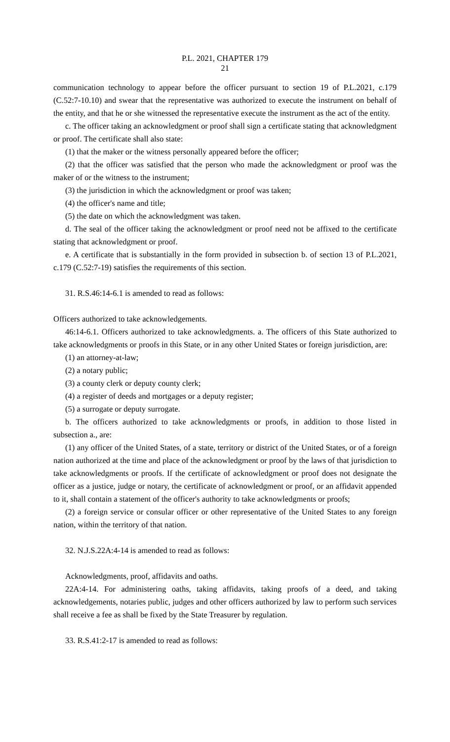P.L. 2021, CHAPTER 179
21
communication technology to appear before the officer pursuant to section 19 of P.L.2021, c.179 (C.52:7-10.10) and swear that the representative was authorized to execute the instrument on behalf of the entity, and that he or she witnessed the representative execute the instrument as the act of the entity.
c. The officer taking an acknowledgment or proof shall sign a certificate stating that acknowledgment or proof. The certificate shall also state:
(1) that the maker or the witness personally appeared before the officer;
(2) that the officer was satisfied that the person who made the acknowledgment or proof was the maker of or the witness to the instrument;
(3) the jurisdiction in which the acknowledgment or proof was taken;
(4) the officer's name and title;
(5) the date on which the acknowledgment was taken.
d. The seal of the officer taking the acknowledgment or proof need not be affixed to the certificate stating that acknowledgment or proof.
e. A certificate that is substantially in the form provided in subsection b. of section 13 of P.L.2021, c.179 (C.52:7-19) satisfies the requirements of this section.
31. R.S.46:14-6.1 is amended to read as follows:
Officers authorized to take acknowledgements.
46:14-6.1. Officers authorized to take acknowledgments. a. The officers of this State authorized to take acknowledgments or proofs in this State, or in any other United States or foreign jurisdiction, are:
(1) an attorney-at-law;
(2) a notary public;
(3) a county clerk or deputy county clerk;
(4) a register of deeds and mortgages or a deputy register;
(5) a surrogate or deputy surrogate.
b. The officers authorized to take acknowledgments or proofs, in addition to those listed in subsection a., are:
(1) any officer of the United States, of a state, territory or district of the United States, or of a foreign nation authorized at the time and place of the acknowledgment or proof by the laws of that jurisdiction to take acknowledgments or proofs. If the certificate of acknowledgment or proof does not designate the officer as a justice, judge or notary, the certificate of acknowledgment or proof, or an affidavit appended to it, shall contain a statement of the officer's authority to take acknowledgments or proofs;
(2) a foreign service or consular officer or other representative of the United States to any foreign nation, within the territory of that nation.
32. N.J.S.22A:4-14 is amended to read as follows:
Acknowledgments, proof, affidavits and oaths.
22A:4-14. For administering oaths, taking affidavits, taking proofs of a deed, and taking acknowledgements, notaries public, judges and other officers authorized by law to perform such services shall receive a fee as shall be fixed by the State Treasurer by regulation.
33. R.S.41:2-17 is amended to read as follows: